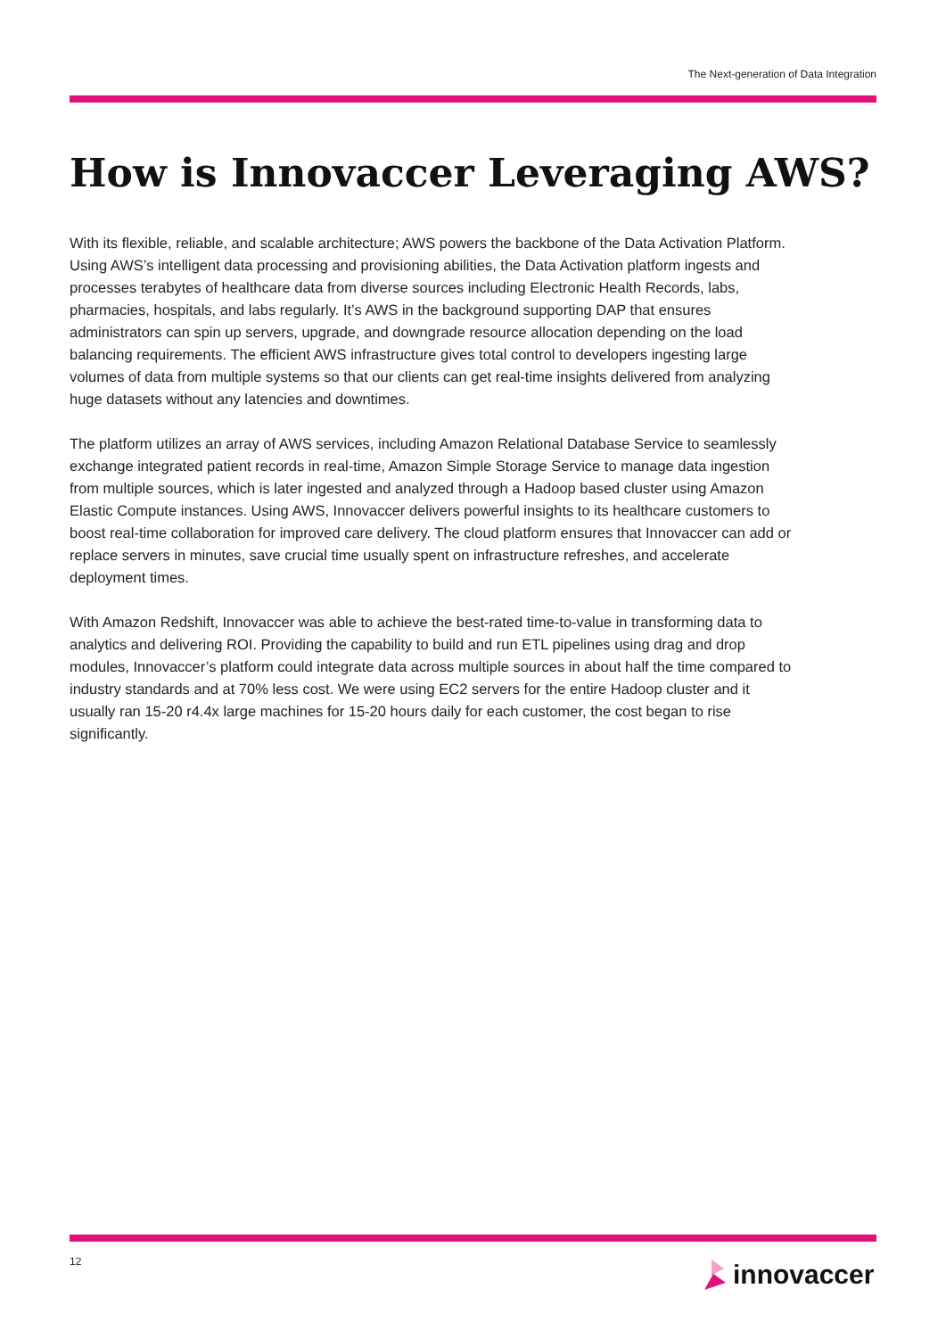The Next-generation of Data Integration
How is Innovaccer Leveraging AWS?
With its flexible, reliable, and scalable architecture; AWS powers the backbone of the Data Activation Platform. Using AWS’s intelligent data processing and provisioning abilities, the Data Activation platform ingests and processes terabytes of healthcare data from diverse sources including Electronic Health Records, labs, pharmacies, hospitals, and labs regularly. It’s AWS in the background supporting DAP that ensures administrators can spin up servers, upgrade, and downgrade resource allocation depending on the load balancing requirements. The efficient AWS infrastructure gives total control to developers ingesting large volumes of data from multiple systems so that our clients can get real-time insights delivered from analyzing huge datasets without any latencies and downtimes.
The platform utilizes an array of AWS services, including Amazon Relational Database Service to seamlessly exchange integrated patient records in real-time, Amazon Simple Storage Service to manage data ingestion from multiple sources, which is later ingested and analyzed through a Hadoop based cluster using Amazon Elastic Compute instances. Using AWS, Innovaccer delivers powerful insights to its healthcare customers to boost real-time collaboration for improved care delivery. The cloud platform ensures that Innovaccer can add or replace servers in minutes, save crucial time usually spent on infrastructure refreshes, and accelerate deployment times.
With Amazon Redshift, Innovaccer was able to achieve the best-rated time-to-value in transforming data to analytics and delivering ROI. Providing the capability to build and run ETL pipelines using drag and drop modules, Innovaccer’s platform could integrate data across multiple sources in about half the time compared to industry standards and at 70% less cost. We were using EC2 servers for the entire Hadoop cluster and it usually ran 15-20 r4.4x large machines for 15-20 hours daily for each customer, the cost began to rise significantly.
12 innovaccer